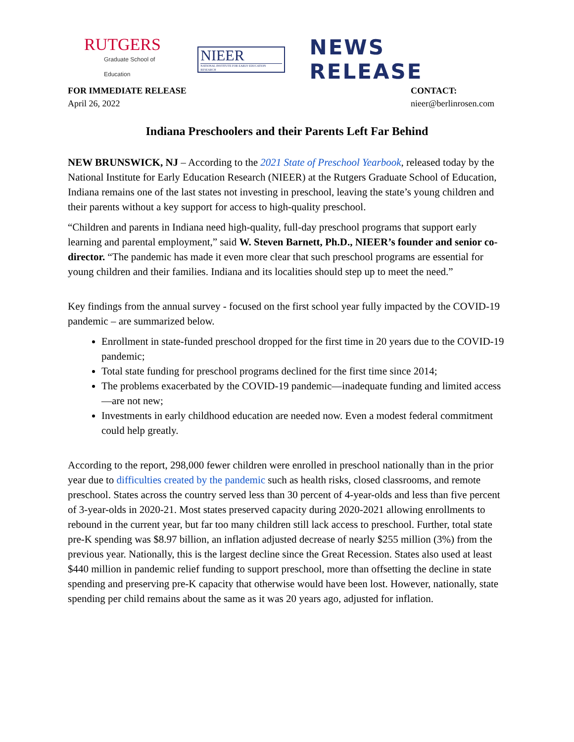RUTGERS
Graduate School of Education
NIEER
NATIONAL INSTITUTE FOR EARLY EDUCATION RESEARCH
NEWS RELEASE
FOR IMMEDIATE RELEASE
April 26, 2022
CONTACT:
nieer@berlinrosen.com
Indiana Preschoolers and their Parents Left Far Behind
NEW BRUNSWICK, NJ – According to the 2021 State of Preschool Yearbook, released today by the National Institute for Early Education Research (NIEER) at the Rutgers Graduate School of Education, Indiana remains one of the last states not investing in preschool, leaving the state’s young children and their parents without a key support for access to high-quality preschool.
“Children and parents in Indiana need high-quality, full-day preschool programs that support early learning and parental employment,” said W. Steven Barnett, Ph.D., NIEER’s founder and senior co-director. “The pandemic has made it even more clear that such preschool programs are essential for young children and their families. Indiana and its localities should step up to meet the need.”
Key findings from the annual survey - focused on the first school year fully impacted by the COVID-19 pandemic – are summarized below.
Enrollment in state-funded preschool dropped for the first time in 20 years due to the COVID-19 pandemic;
Total state funding for preschool programs declined for the first time since 2014;
The problems exacerbated by the COVID-19 pandemic—inadequate funding and limited access—are not new;
Investments in early childhood education are needed now. Even a modest federal commitment could help greatly.
According to the report, 298,000 fewer children were enrolled in preschool nationally than in the prior year due to difficulties created by the pandemic such as health risks, closed classrooms, and remote preschool. States across the country served less than 30 percent of 4-year-olds and less than five percent of 3-year-olds in 2020-21. Most states preserved capacity during 2020-2021 allowing enrollments to rebound in the current year, but far too many children still lack access to preschool. Further, total state pre-K spending was $8.97 billion, an inflation adjusted decrease of nearly $255 million (3%) from the previous year. Nationally, this is the largest decline since the Great Recession. States also used at least $440 million in pandemic relief funding to support preschool, more than offsetting the decline in state spending and preserving pre-K capacity that otherwise would have been lost. However, nationally, state spending per child remains about the same as it was 20 years ago, adjusted for inflation.